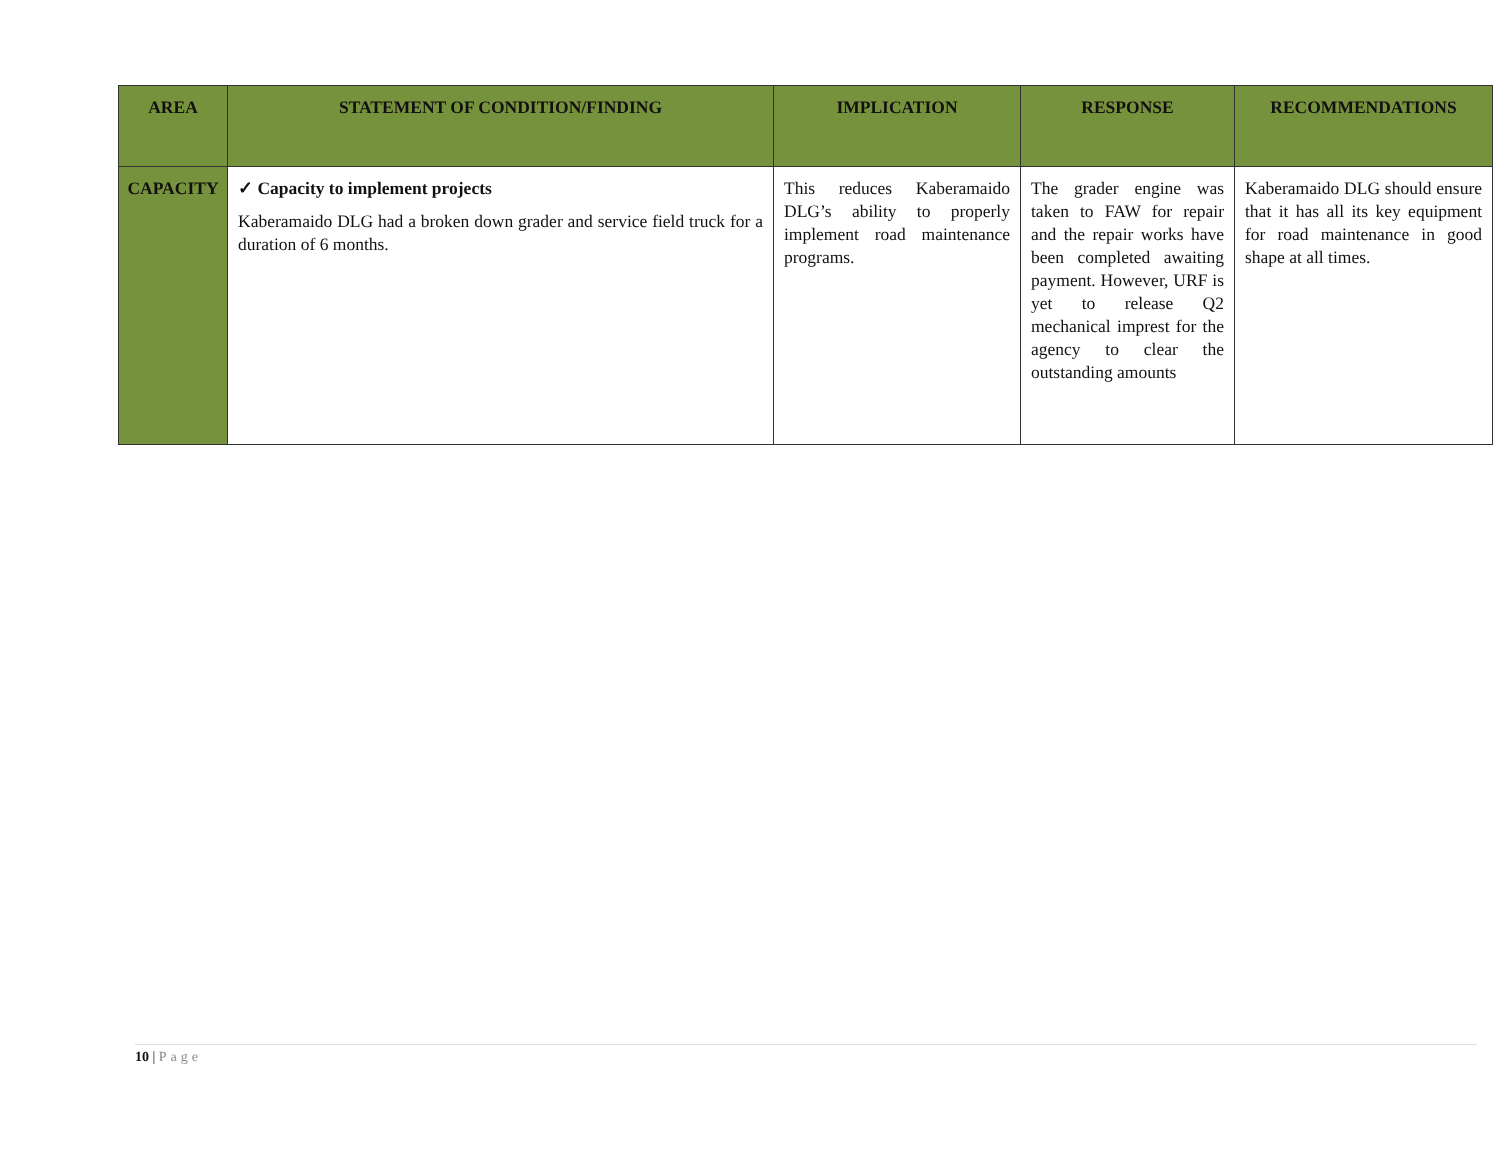| AREA | STATEMENT OF CONDITION/FINDING | IMPLICATION | RESPONSE | RECOMMENDATIONS |
| --- | --- | --- | --- | --- |
| CAPACITY | ✓ Capacity to implement projects Kaberamaido DLG had a broken down grader and service field truck for a duration of 6 months. | This reduces Kaberamaido DLG’s ability to properly implement road maintenance programs. | The grader engine was taken to FAW for repair and the repair works have been completed awaiting payment. However, URF is yet to release Q2 mechanical imprest for the agency to clear the outstanding amounts | Kaberamaido DLG should ensure that it has all its key equipment for road maintenance in good shape at all times. |
10 | Page